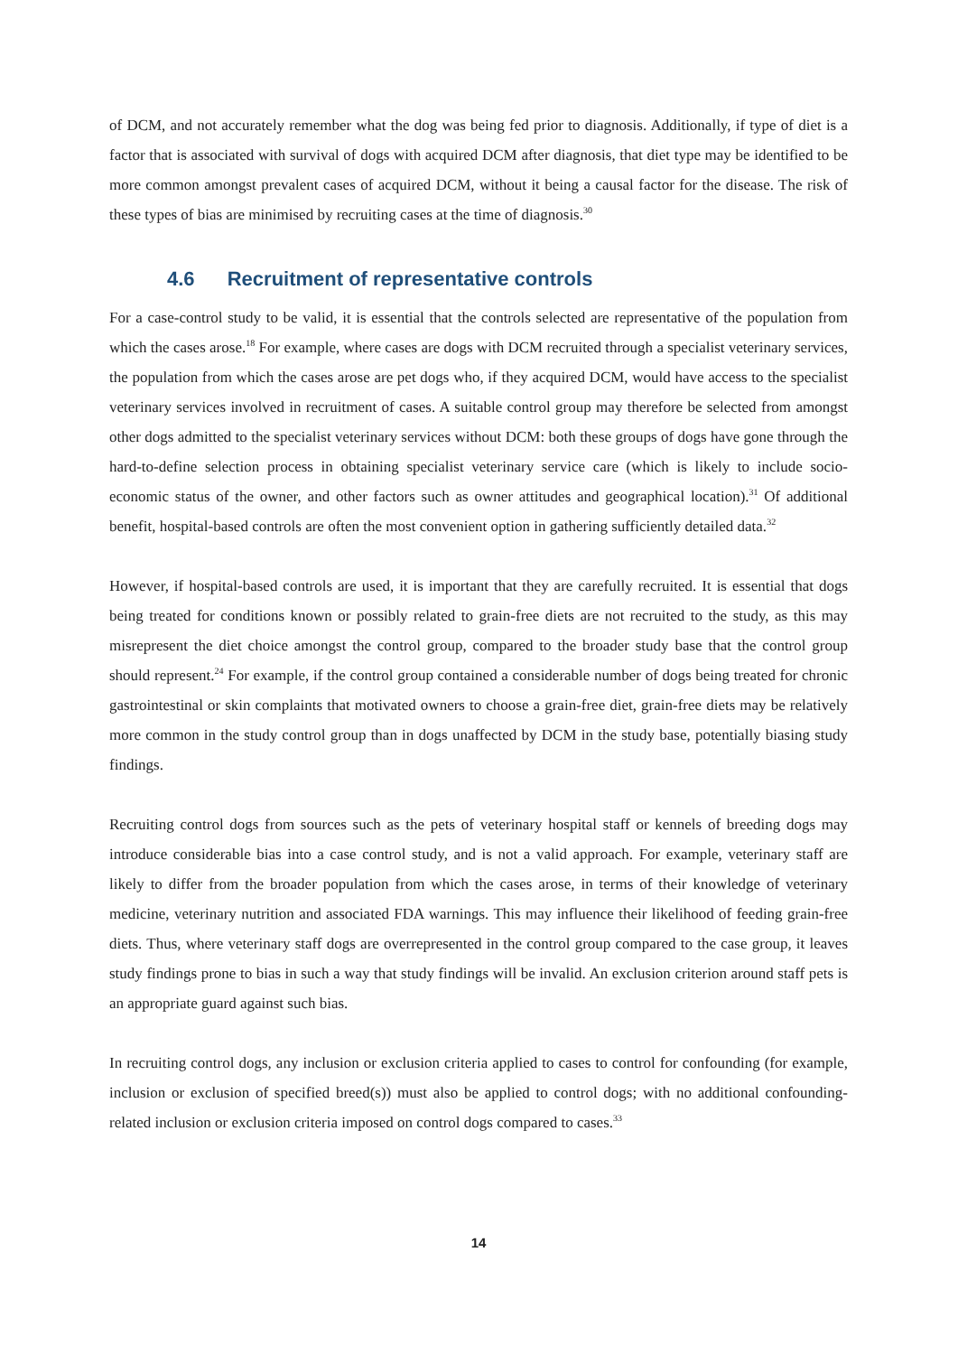of DCM, and not accurately remember what the dog was being fed prior to diagnosis. Additionally, if type of diet is a factor that is associated with survival of dogs with acquired DCM after diagnosis, that diet type may be identified to be more common amongst prevalent cases of acquired DCM, without it being a causal factor for the disease. The risk of these types of bias are minimised by recruiting cases at the time of diagnosis.<sup>30</sup>
4.6 Recruitment of representative controls
For a case-control study to be valid, it is essential that the controls selected are representative of the population from which the cases arose.<sup>18</sup> For example, where cases are dogs with DCM recruited through a specialist veterinary services, the population from which the cases arose are pet dogs who, if they acquired DCM, would have access to the specialist veterinary services involved in recruitment of cases. A suitable control group may therefore be selected from amongst other dogs admitted to the specialist veterinary services without DCM: both these groups of dogs have gone through the hard-to-define selection process in obtaining specialist veterinary service care (which is likely to include socio-economic status of the owner, and other factors such as owner attitudes and geographical location).<sup>31</sup> Of additional benefit, hospital-based controls are often the most convenient option in gathering sufficiently detailed data.<sup>32</sup>
However, if hospital-based controls are used, it is important that they are carefully recruited. It is essential that dogs being treated for conditions known or possibly related to grain-free diets are not recruited to the study, as this may misrepresent the diet choice amongst the control group, compared to the broader study base that the control group should represent.<sup>24</sup> For example, if the control group contained a considerable number of dogs being treated for chronic gastrointestinal or skin complaints that motivated owners to choose a grain-free diet, grain-free diets may be relatively more common in the study control group than in dogs unaffected by DCM in the study base, potentially biasing study findings.
Recruiting control dogs from sources such as the pets of veterinary hospital staff or kennels of breeding dogs may introduce considerable bias into a case control study, and is not a valid approach. For example, veterinary staff are likely to differ from the broader population from which the cases arose, in terms of their knowledge of veterinary medicine, veterinary nutrition and associated FDA warnings. This may influence their likelihood of feeding grain-free diets. Thus, where veterinary staff dogs are overrepresented in the control group compared to the case group, it leaves study findings prone to bias in such a way that study findings will be invalid. An exclusion criterion around staff pets is an appropriate guard against such bias.
In recruiting control dogs, any inclusion or exclusion criteria applied to cases to control for confounding (for example, inclusion or exclusion of specified breed(s)) must also be applied to control dogs; with no additional confounding-related inclusion or exclusion criteria imposed on control dogs compared to cases.<sup>33</sup>
14